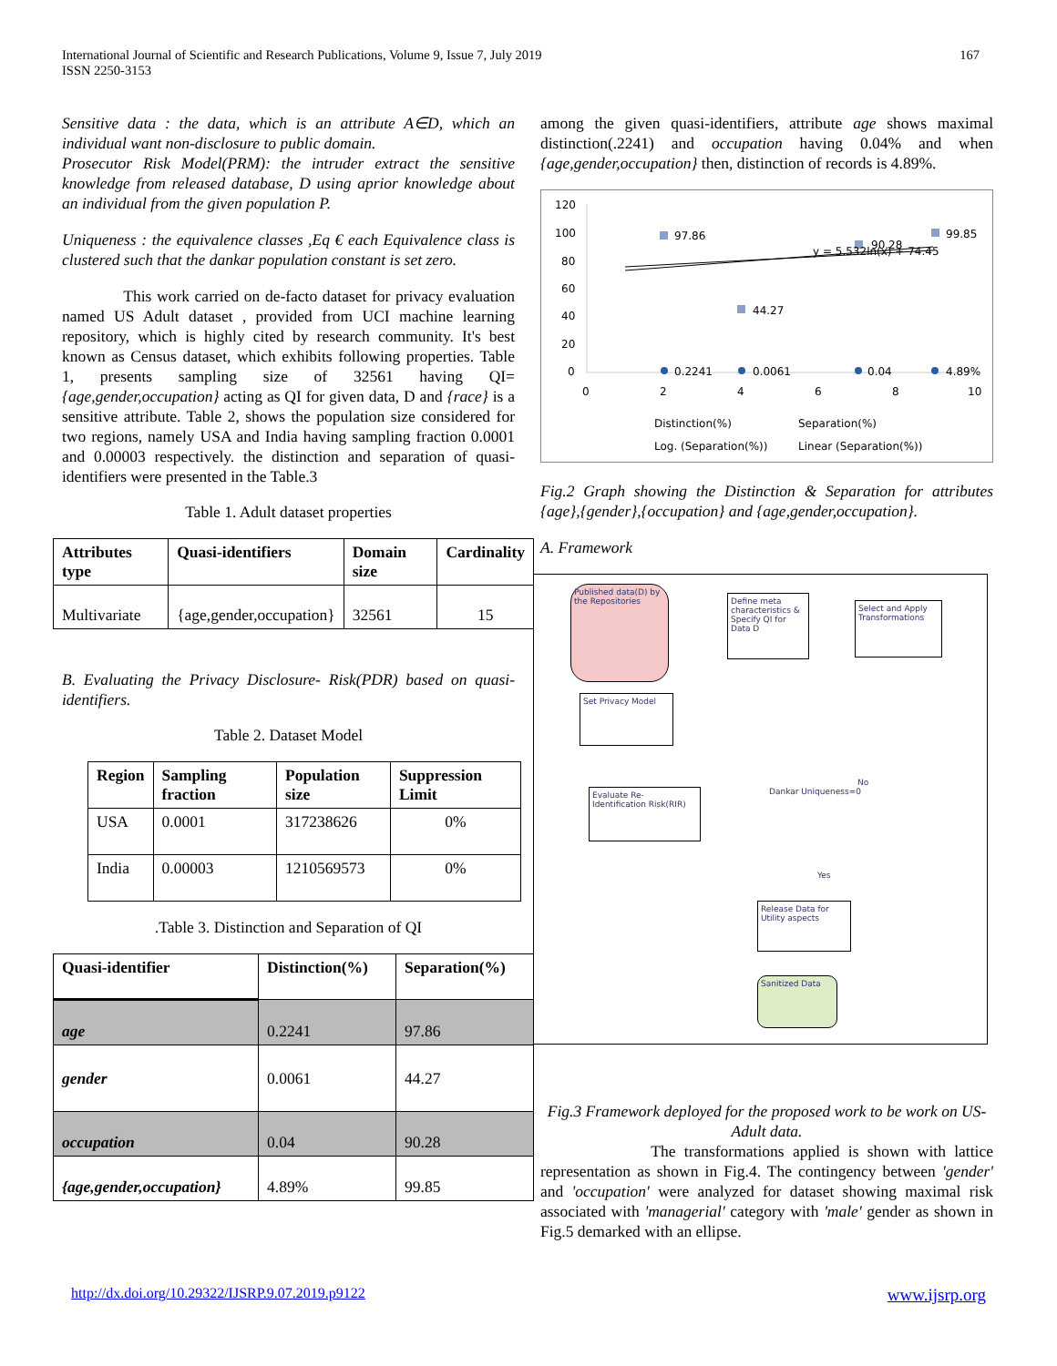International Journal of Scientific and Research Publications, Volume 9, Issue 7, July 2019
ISSN 2250-3153
167
Sensitive data : the data, which is an attribute A∈D, which an individual want non-disclosure to public domain.
Prosecutor Risk Model(PRM): the intruder extract the sensitive knowledge from released database, D using aprior knowledge about an individual from the given population P.
Uniqueness : the equivalence classes ,Eq € each Equivalence class is clustered such that the dankar population constant is set zero.
This work carried on de-facto dataset for privacy evaluation named US Adult dataset , provided from UCI machine learning repository, which is highly cited by research community. It's best known as Census dataset, which exhibits following properties. Table 1, presents sampling size of 32561 having QI= {age,gender,occupation} acting as QI for given data, D and {race} is a sensitive attribute. Table 2, shows the population size considered for two regions, namely USA and India having sampling fraction 0.0001 and 0.00003 respectively. the distinction and separation of quasi-identifiers were presented in the Table.3
Table 1. Adult dataset properties
| Attributes type | Quasi-identifiers | Domain size | Cardinality |
| --- | --- | --- | --- |
| Multivariate | {age,gender,occupation} | 32561 | 15 |
B. Evaluating the Privacy Disclosure- Risk(PDR) based on quasi-identifiers.
Table 2. Dataset Model
| Region | Sampling fraction | Population size | Suppression Limit |
| --- | --- | --- | --- |
| USA | 0.0001 | 317238626 | 0% |
| India | 0.00003 | 1210569573 | 0% |
.Table 3. Distinction and Separation of QI
| Quasi-identifier | Distinction(%) | Separation(%) |
| --- | --- | --- |
| age | 0.2241 | 97.86 |
| gender | 0.0061 | 44.27 |
| occupation | 0.04 | 90.28 |
| {age,gender,occupation} | 4.89% | 99.85 |
among the given quasi-identifiers, attribute age shows maximal distinction(.2241) and occupation having 0.04% and when {age,gender,occupation} then, distinction of records is 4.89%.
120
100
80
60
40
20
0
0
2
4
6
8
10
97.86
44.27
90.28
99.85
y = 5.532ln(x) + 74.45
0.2241
0.0061
0.04
4.89%
Distinction(%)
Separation(%)
Log. (Separation(%))
Linear (Separation(%))
Fig.2 Graph showing the Distinction & Separation for attributes {age},{gender},{occupation} and {age,gender,occupation}.
A. Framework
Published data(D) by the Repositories
Define meta characteristics & Specify QI for Data D
Select and Apply Transformations
Set Privacy Model
Evaluate Re-Identification Risk(RIR)
Dankar Uniqueness=0
No
Yes
Release Data for Utility aspects
Sanitized Data
Fig.3 Framework deployed for the proposed work to be work on US-Adult data.
The transformations applied is shown with lattice representation as shown in Fig.4. The contingency between 'gender' and 'occupation' were analyzed for dataset showing maximal risk associated with 'managerial' category with 'male' gender as shown in Fig.5 demarked with an ellipse.
http://dx.doi.org/10.29322/IJSRP.9.07.2019.p9122 www.ijsrp.org